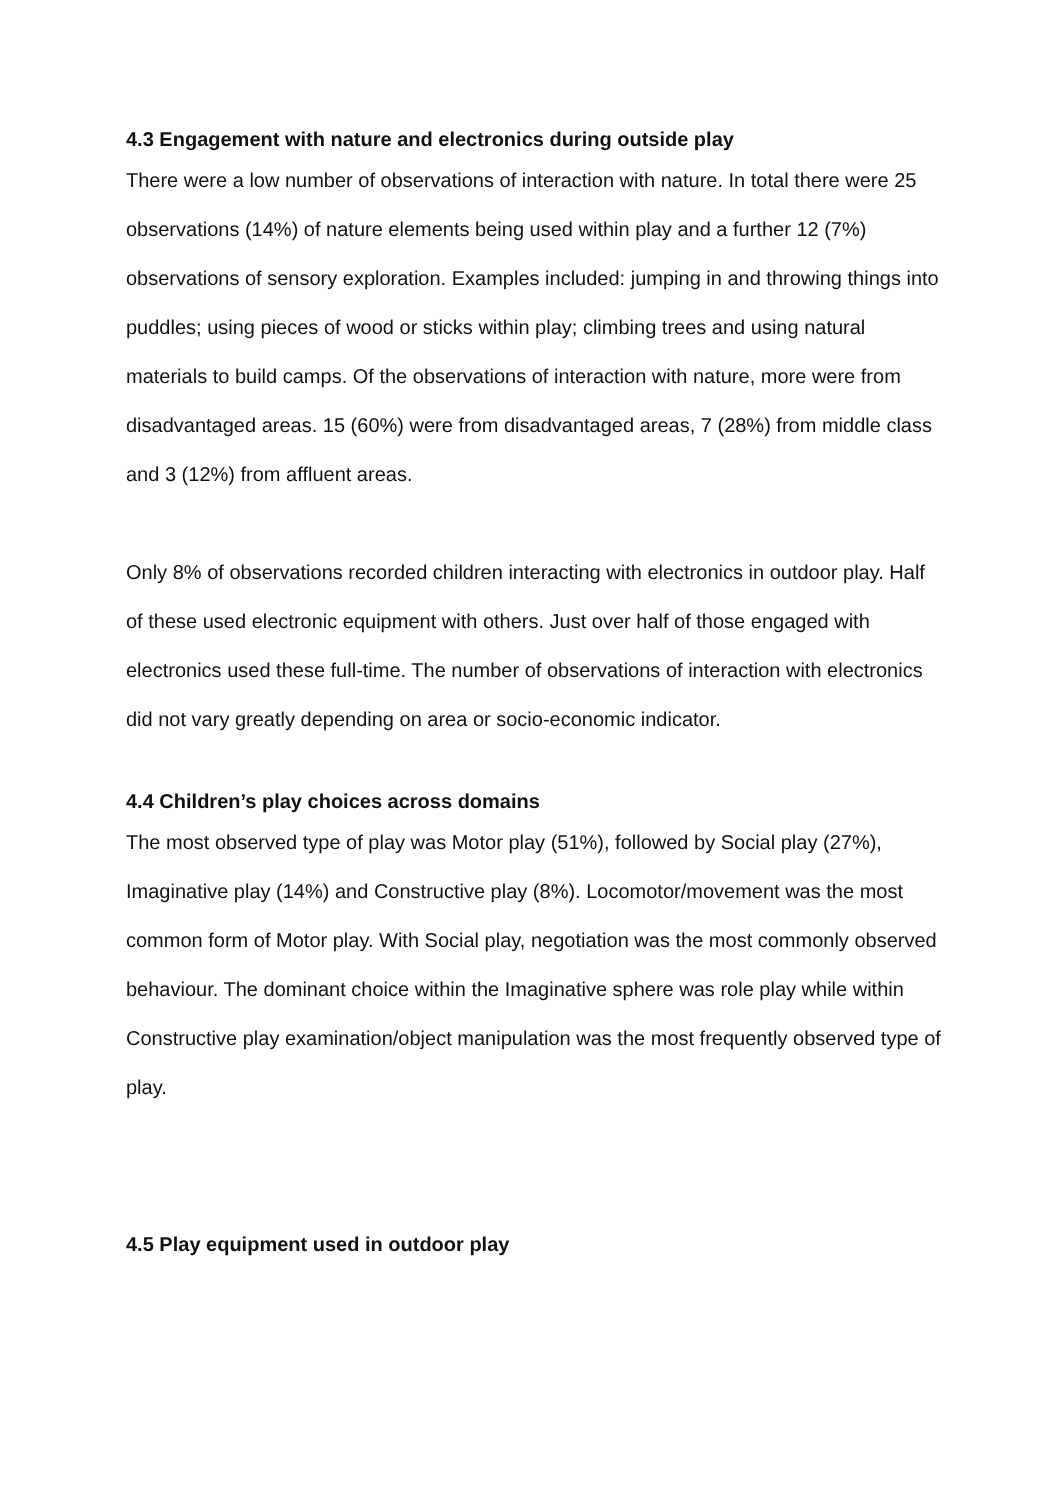4.3 Engagement with nature and electronics during outside play
There were a low number of observations of interaction with nature. In total there were 25 observations (14%) of nature elements being used within play and a further 12 (7%) observations of sensory exploration. Examples included: jumping in and throwing things into puddles; using pieces of wood or sticks within play; climbing trees and using natural materials to build camps. Of the observations of interaction with nature, more were from disadvantaged areas. 15 (60%) were from disadvantaged areas, 7 (28%) from middle class and 3 (12%) from affluent areas.
Only 8% of observations recorded children interacting with electronics in outdoor play. Half of these used electronic equipment with others. Just over half of those engaged with electronics used these full-time. The number of observations of interaction with electronics did not vary greatly depending on area or socio-economic indicator.
4.4 Children’s play choices across domains
The most observed type of play was Motor play (51%), followed by Social play (27%), Imaginative play (14%) and Constructive play (8%). Locomotor/movement was the most common form of Motor play. With Social play, negotiation was the most commonly observed behaviour. The dominant choice within the Imaginative sphere was role play while within Constructive play examination/object manipulation was the most frequently observed type of play.
4.5 Play equipment used in outdoor play